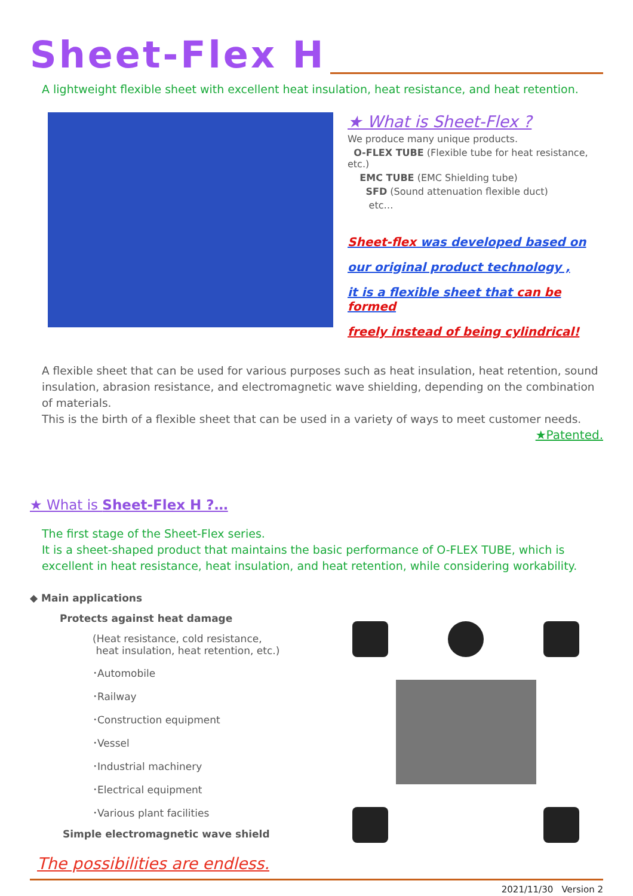Sheet-Flex H
A lightweight flexible sheet with excellent heat insulation, heat resistance, and heat retention.
★ What is Sheet-Flex ?
We produce many unique products.
O-FLEX TUBE (Flexible tube for heat resistance, etc.)
EMC TUBE (EMC Shielding tube)
SFD (Sound attenuation flexible duct)
etc…
Sheet-flex was developed based on
our original product technology ,
it is a flexible sheet that can be formed
freely instead of being cylindrical!
A flexible sheet that can be used for various purposes such as heat insulation, heat retention, sound insulation, abrasion resistance, and electromagnetic wave shielding, depending on the combination of materials.
This is the birth of a flexible sheet that can be used in a variety of ways to meet customer needs.
★Patented.
★ What is Sheet-Flex H ?…
The first stage of the Sheet-Flex series.
It is a sheet-shaped product that maintains the basic performance of O-FLEX TUBE, which is excellent in heat resistance, heat insulation, and heat retention, while considering workability.
◆ Main applications
Protects against heat damage
(Heat resistance, cold resistance,
heat insulation, heat retention, etc.)
･Automobile
･Railway
･Construction equipment
･Vessel
･Industrial machinery
･Electrical equipment
･Various plant facilities
Simple electromagnetic wave shield
The possibilities are endless.
2021/11/30 Version 2